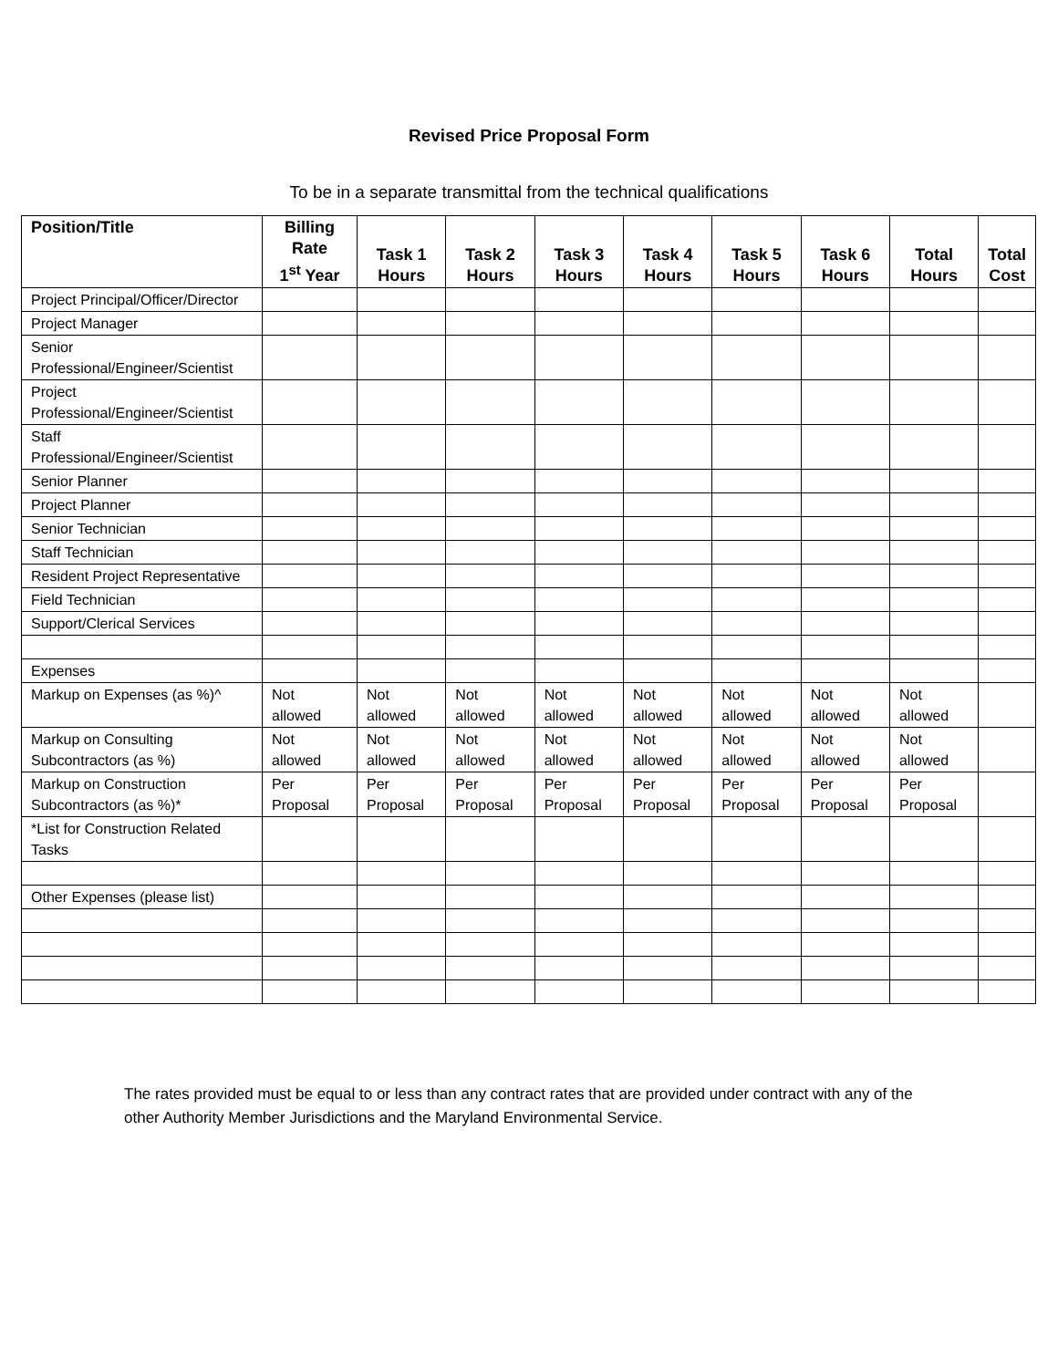Revised Price Proposal Form
To be in a separate transmittal from the technical qualifications
| Position/Title | Billing Rate 1<sup>st</sup> Year | Task 1 Hours | Task 2 Hours | Task 3 Hours | Task 4 Hours | Task 5 Hours | Task 6 Hours | Total Hours | Total Cost |
| --- | --- | --- | --- | --- | --- | --- | --- | --- | --- |
| Project Principal/Officer/Director | | | | | | | | | |
| Project Manager | | | | | | | | | |
| Senior Professional/Engineer/Scientist | | | | | | | | | |
| Project Professional/Engineer/Scientist | | | | | | | | | |
| Staff Professional/Engineer/Scientist | | | | | | | | | |
| Senior Planner | | | | | | | | | |
| Project Planner | | | | | | | | | |
| Senior Technician | | | | | | | | | |
| Staff Technician | | | | | | | | | |
| Resident Project Representative | | | | | | | | | |
| Field Technician | | | | | | | | | |
| Support/Clerical Services | | | | | | | | | |
| Expenses | | | | | | | | | |
| Markup on Expenses (as %)^ | Not allowed | Not allowed | Not allowed | Not allowed | Not allowed | Not allowed | Not allowed | Not allowed | |
| Markup on Consulting Subcontractors (as %) | Not allowed | Not allowed | Not allowed | Not allowed | Not allowed | Not allowed | Not allowed | Not allowed | |
| Markup on Construction Subcontractors (as %)* | Per Proposal | Per Proposal | Per Proposal | Per Proposal | Per Proposal | Per Proposal | Per Proposal | Per Proposal | |
| *List for Construction Related Tasks | | | | | | | | | |
| Other Expenses (please list) | | | | | | | | | |
The rates provided must be equal to or less than any contract rates that are provided under contract with any of the other Authority Member Jurisdictions and the Maryland Environmental Service.